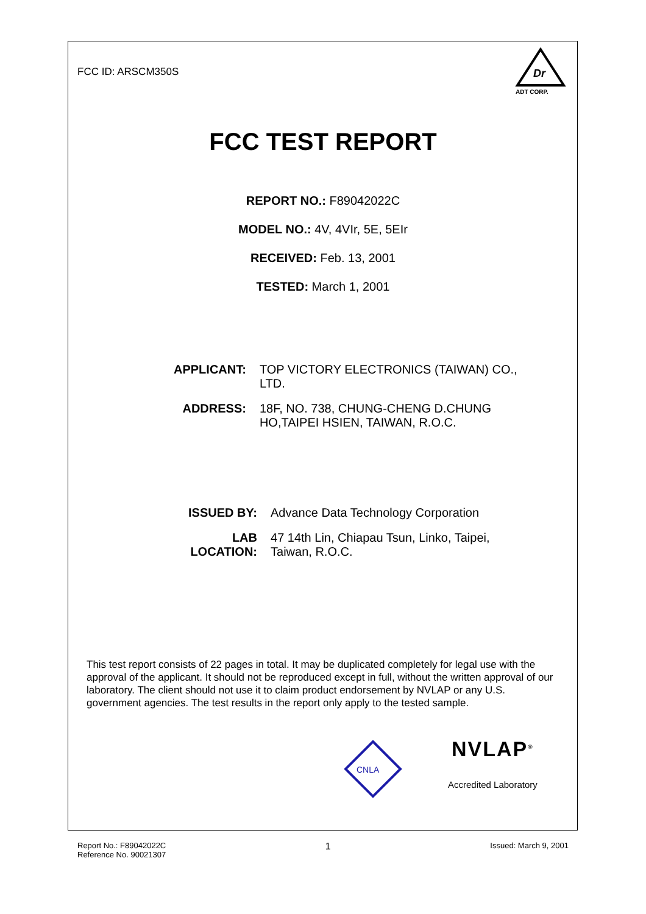FCC ID: ARSCM350S
Dr
ADT CORP.
FCC TEST REPORT
REPORT NO.: F89042022C
MODEL NO.: 4V, 4VIr, 5E, 5EIr
RECEIVED: Feb. 13, 2001
TESTED: March 1, 2001
| APPLICANT: | TOP VICTORY ELECTRONICS (TAIWAN) CO., LTD. |
| ADDRESS: | 18F, NO. 738, CHUNG-CHENG D.CHUNG HO,TAIPEI HSIEN, TAIWAN, R.O.C. |
| ISSUED BY: | Advance Data Technology Corporation |
| LAB LOCATION: | 47 14th Lin, Chiapau Tsun, Linko, Taipei, Taiwan, R.O.C. |
This test report consists of 22 pages in total. It may be duplicated completely for legal use with the approval of the applicant. It should not be reproduced except in full, without the written approval of our laboratory. The client should not use it to claim product endorsement by NVLAP or any U.S. government agencies. The test results in the report only apply to the tested sample.
CNLA
NVLAP<sup>®</sup>
Accredited Laboratory
Report No.: F89042022C
Reference No. 90021307
1
Issued: March 9, 2001